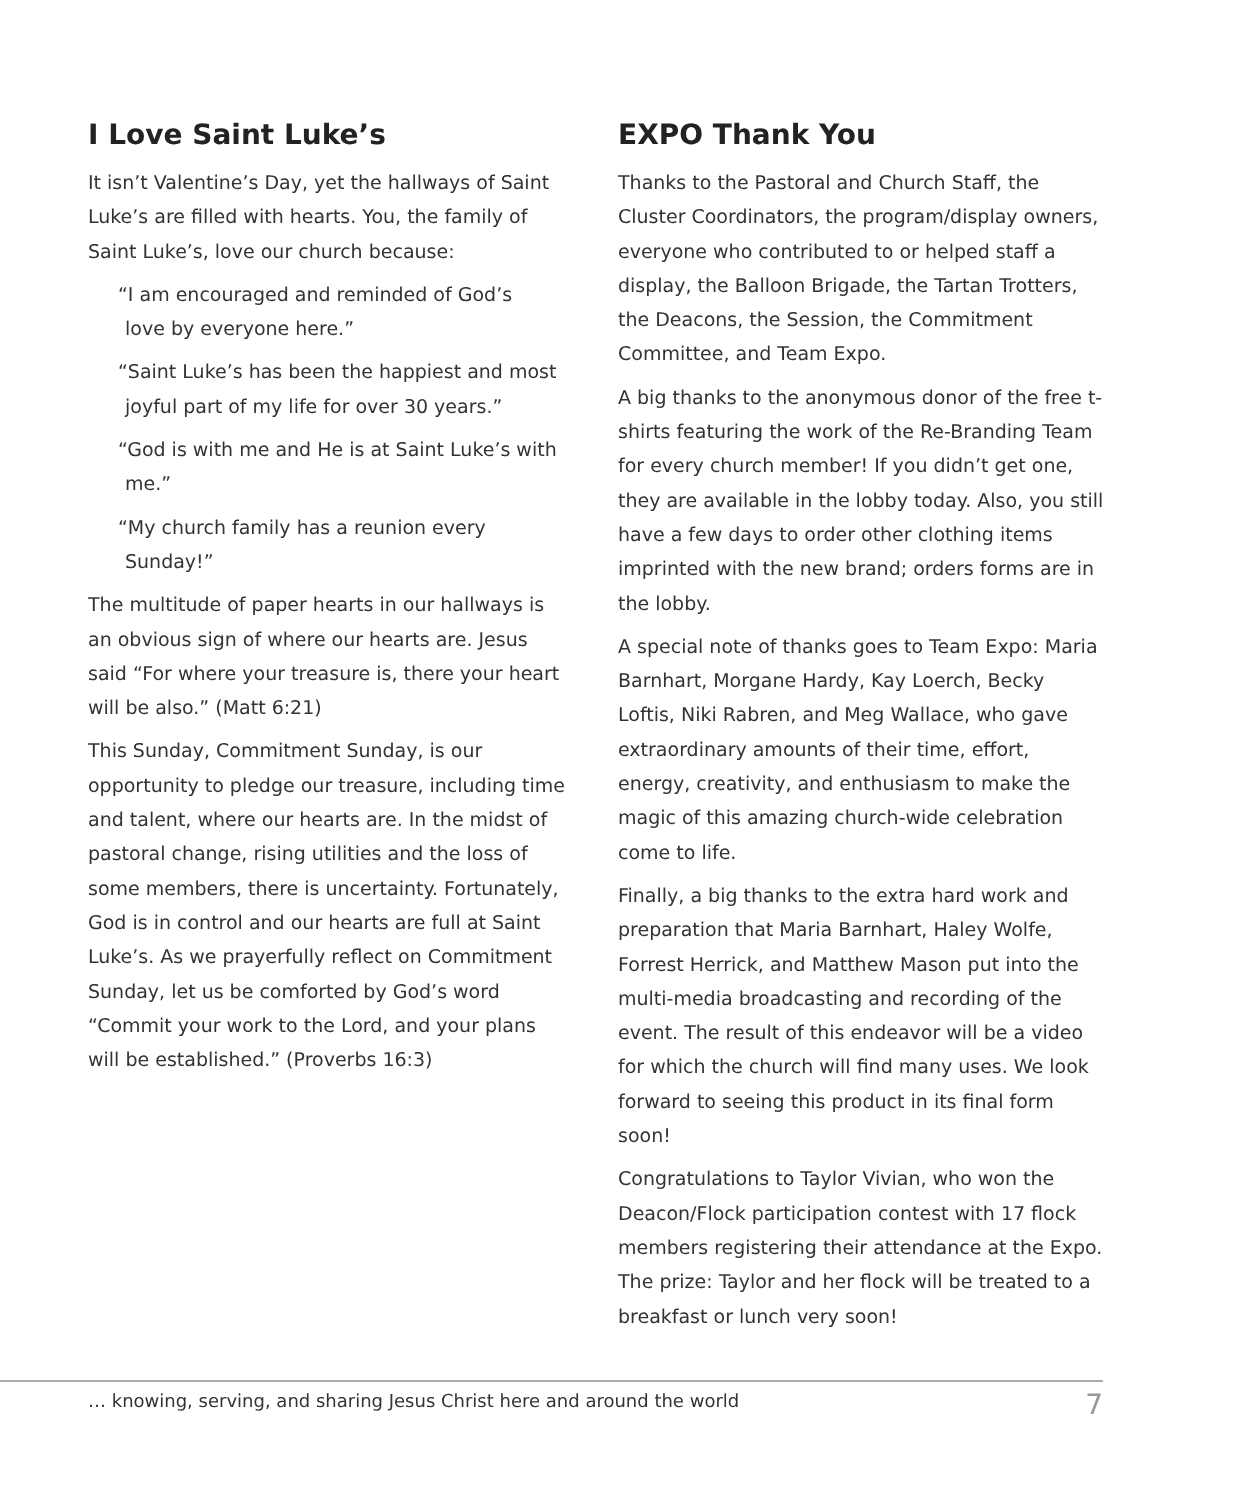I Love Saint Luke’s
It isn’t Valentine’s Day, yet the hallways of Saint Luke’s are filled with hearts. You, the family of Saint Luke’s, love our church because:
“I am encouraged and reminded of God’s
love by everyone here.”
“Saint Luke’s has been the happiest and most
joyful part of my life for over 30 years.”
“God is with me and He is at Saint Luke’s with
me.”
“My church family has a reunion every
Sunday!”
The multitude of paper hearts in our hallways is an obvious sign of where our hearts are. Jesus said “For where your treasure is, there your heart will be also.” (Matt 6:21)
This Sunday, Commitment Sunday, is our opportunity to pledge our treasure, including time and talent, where our hearts are. In the midst of pastoral change, rising utilities and the loss of some members, there is uncertainty. Fortunately, God is in control and our hearts are full at Saint Luke’s. As we prayerfully reflect on Commitment Sunday, let us be comforted by God’s word “Commit your work to the Lord, and your plans will be established.” (Proverbs 16:3)
EXPO Thank You
Thanks to the Pastoral and Church Staff, the Cluster Coordinators, the program/display owners, everyone who contributed to or helped staff a display, the Balloon Brigade, the Tartan Trotters, the Deacons, the Session, the Commitment Committee, and Team Expo.
A big thanks to the anonymous donor of the free t-shirts featuring the work of the Re-Branding Team for every church member! If you didn’t get one, they are available in the lobby today. Also, you still have a few days to order other clothing items imprinted with the new brand; orders forms are in the lobby.
A special note of thanks goes to Team Expo: Maria Barnhart, Morgane Hardy, Kay Loerch, Becky Loftis, Niki Rabren, and Meg Wallace, who gave extraordinary amounts of their time, effort, energy, creativity, and enthusiasm to make the magic of this amazing church-wide celebration come to life.
Finally, a big thanks to the extra hard work and preparation that Maria Barnhart, Haley Wolfe, Forrest Herrick, and Matthew Mason put into the multi-media broadcasting and recording of the event. The result of this endeavor will be a video for which the church will find many uses. We look forward to seeing this product in its final form soon!
Congratulations to Taylor Vivian, who won the Deacon/Flock participation contest with 17 flock members registering their attendance at the Expo. The prize: Taylor and her flock will be treated to a breakfast or lunch very soon!
… knowing, serving, and sharing Jesus Christ here and around the world 7